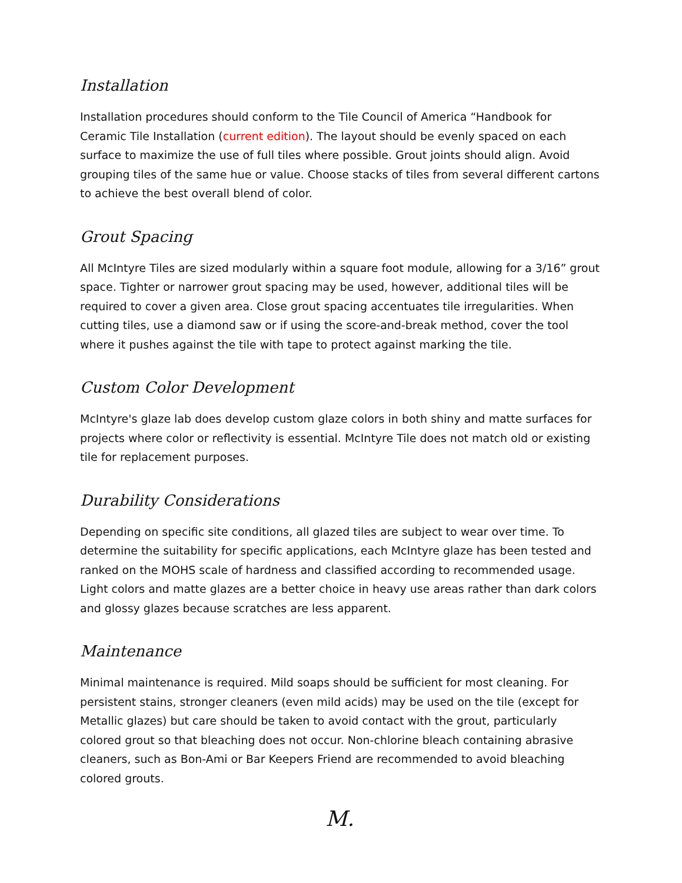Installation
Installation procedures should conform to the Tile Council of America “Handbook for Ceramic Tile Installation (current edition). The layout should be evenly spaced on each surface to maximize the use of full tiles where possible. Grout joints should align. Avoid grouping tiles of the same hue or value. Choose stacks of tiles from several different cartons to achieve the best overall blend of color.
Grout Spacing
All McIntyre Tiles are sized modularly within a square foot module, allowing for a 3/16” grout space. Tighter or narrower grout spacing may be used, however, additional tiles will be required to cover a given area. Close grout spacing accentuates tile irregularities. When cutting tiles, use a diamond saw or if using the score-and-break method, cover the tool where it pushes against the tile with tape to protect against marking the tile.
Custom Color Development
McIntyre's glaze lab does develop custom glaze colors in both shiny and matte surfaces for projects where color or reflectivity is essential. McIntyre Tile does not match old or existing tile for replacement purposes.
Durability Considerations
Depending on specific site conditions, all glazed tiles are subject to wear over time. To determine the suitability for specific applications, each McIntyre glaze has been tested and ranked on the MOHS scale of hardness and classified according to recommended usage. Light colors and matte glazes are a better choice in heavy use areas rather than dark colors and glossy glazes because scratches are less apparent.
Maintenance
Minimal maintenance is required. Mild soaps should be sufficient for most cleaning. For persistent stains, stronger cleaners (even mild acids) may be used on the tile (except for Metallic glazes) but care should be taken to avoid contact with the grout, particularly colored grout so that bleaching does not occur. Non-chlorine bleach containing abrasive cleaners, such as Bon-Ami or Bar Keepers Friend are recommended to avoid bleaching colored grouts.
M.